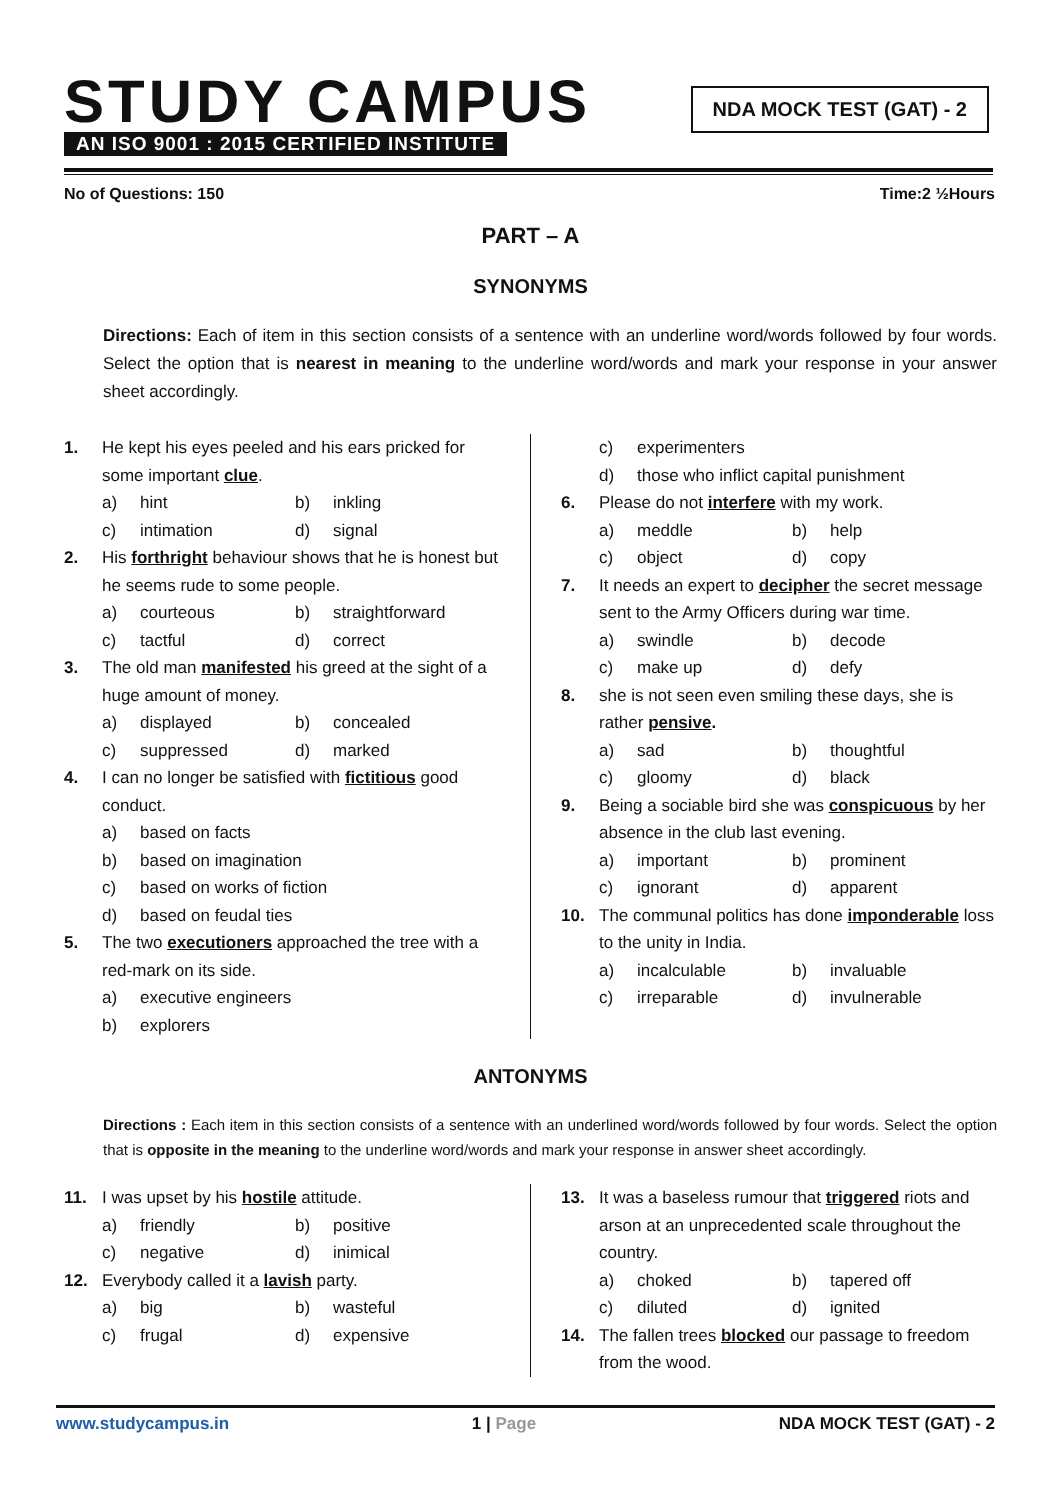STUDY CAMPUS
AN ISO 9001 : 2015 CERTIFIED INSTITUTE
NDA MOCK TEST (GAT) - 2
No of Questions: 150 Time:2 ½Hours
PART – A
SYNONYMS
Directions: Each of item in this section consists of a sentence with an underline word/words followed by four words. Select the option that is nearest in meaning to the underline word/words and mark your response in your answer sheet accordingly.
1. He kept his eyes peeled and his ears pricked for some important clue.
a) hint b) inkling
c) intimation d) signal
2. His forthright behaviour shows that he is honest but he seems rude to some people.
a) courteous b) straightforward
c) tactful d) correct
3. The old man manifested his greed at the sight of a huge amount of money.
a) displayed b) concealed
c) suppressed d) marked
4. I can no longer be satisfied with fictitious good conduct.
a) based on facts
b) based on imagination
c) based on works of fiction
d) based on feudal ties
5. The two executioners approached the tree with a red-mark on its side.
a) executive engineers
b) explorers
c) experimenters
d) those who inflict capital punishment
6. Please do not interfere with my work.
a) meddle b) help
c) object d) copy
7. It needs an expert to decipher the secret message sent to the Army Officers during war time.
a) swindle b) decode
c) make up d) defy
8. she is not seen even smiling these days, she is rather pensive.
a) sad b) thoughtful
c) gloomy d) black
9. Being a sociable bird she was conspicuous by her absence in the club last evening.
a) important b) prominent
c) ignorant d) apparent
10. The communal politics has done imponderable loss to the unity in India.
a) incalculable b) invaluable
c) irreparable d) invulnerable
ANTONYMS
Directions : Each item in this section consists of a sentence with an underlined word/words followed by four words. Select the option that is opposite in the meaning to the underline word/words and mark your response in answer sheet accordingly.
11. I was upset by his hostile attitude.
a) friendly b) positive
c) negative d) inimical
12. Everybody called it a lavish party.
a) big b) wasteful
c) frugal d) expensive
13. It was a baseless rumour that triggered riots and arson at an unprecedented scale throughout the country.
a) choked b) tapered off
c) diluted d) ignited
14. The fallen trees blocked our passage to freedom from the wood.
www.studycampus.in 1 | Page NDA MOCK TEST (GAT) - 2